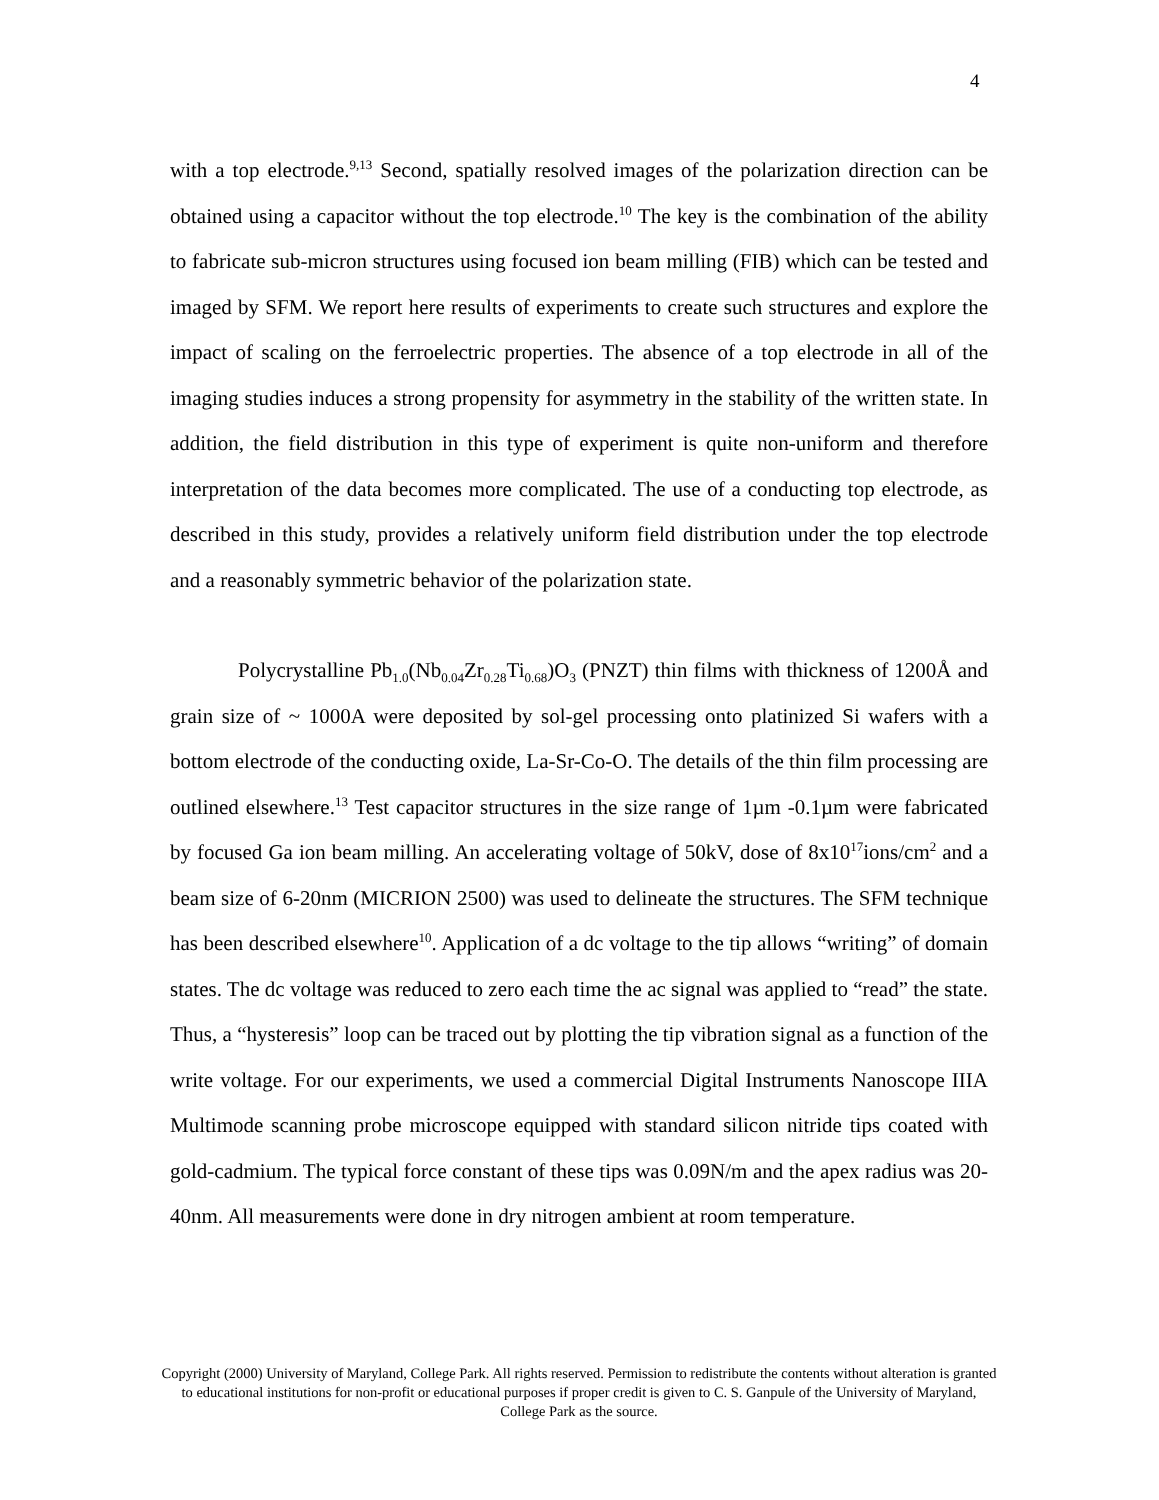4
with a top electrode.<sup>9,13</sup> Second, spatially resolved images of the polarization direction can be obtained using a capacitor without the top electrode.<sup>10</sup> The key is the combination of the ability to fabricate sub-micron structures using focused ion beam milling (FIB) which can be tested and imaged by SFM. We report here results of experiments to create such structures and explore the impact of scaling on the ferroelectric properties. The absence of a top electrode in all of the imaging studies induces a strong propensity for asymmetry in the stability of the written state. In addition, the field distribution in this type of experiment is quite non-uniform and therefore interpretation of the data becomes more complicated. The use of a conducting top electrode, as described in this study, provides a relatively uniform field distribution under the top electrode and a reasonably symmetric behavior of the polarization state.
Polycrystalline Pb<sub>1.0</sub>(Nb<sub>0.04</sub>Zr<sub>0.28</sub>Ti<sub>0.68</sub>)O<sub>3</sub> (PNZT) thin films with thickness of 1200Å and grain size of ~ 1000A were deposited by sol-gel processing onto platinized Si wafers with a bottom electrode of the conducting oxide, La-Sr-Co-O. The details of the thin film processing are outlined elsewhere.<sup>13</sup> Test capacitor structures in the size range of 1µm -0.1µm were fabricated by focused Ga ion beam milling. An accelerating voltage of 50kV, dose of 8x10<sup>17</sup>ions/cm<sup>2</sup> and a beam size of 6-20nm (MICRION 2500) was used to delineate the structures. The SFM technique has been described elsewhere<sup>10</sup>. Application of a dc voltage to the tip allows “writing” of domain states. The dc voltage was reduced to zero each time the ac signal was applied to “read” the state. Thus, a “hysteresis” loop can be traced out by plotting the tip vibration signal as a function of the write voltage. For our experiments, we used a commercial Digital Instruments Nanoscope IIIA Multimode scanning probe microscope equipped with standard silicon nitride tips coated with gold-cadmium. The typical force constant of these tips was 0.09N/m and the apex radius was 20-40nm. All measurements were done in dry nitrogen ambient at room temperature.
Copyright (2000) University of Maryland, College Park. All rights reserved. Permission to redistribute the contents without alteration is granted to educational institutions for non-profit or educational purposes if proper credit is given to C. S. Ganpule of the University of Maryland, College Park as the source.